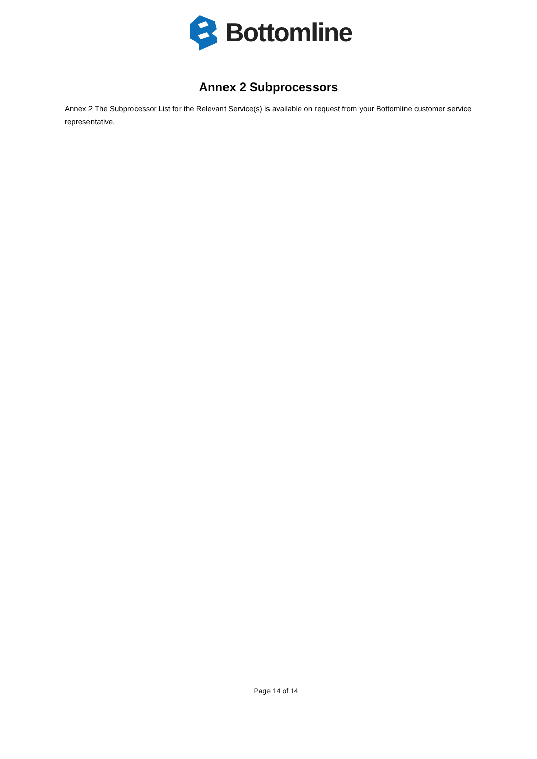Bottomline
Annex 2 Subprocessors
Annex 2 The Subprocessor List for the Relevant Service(s) is available on request from your Bottomline customer service representative.
Page 14 of 14